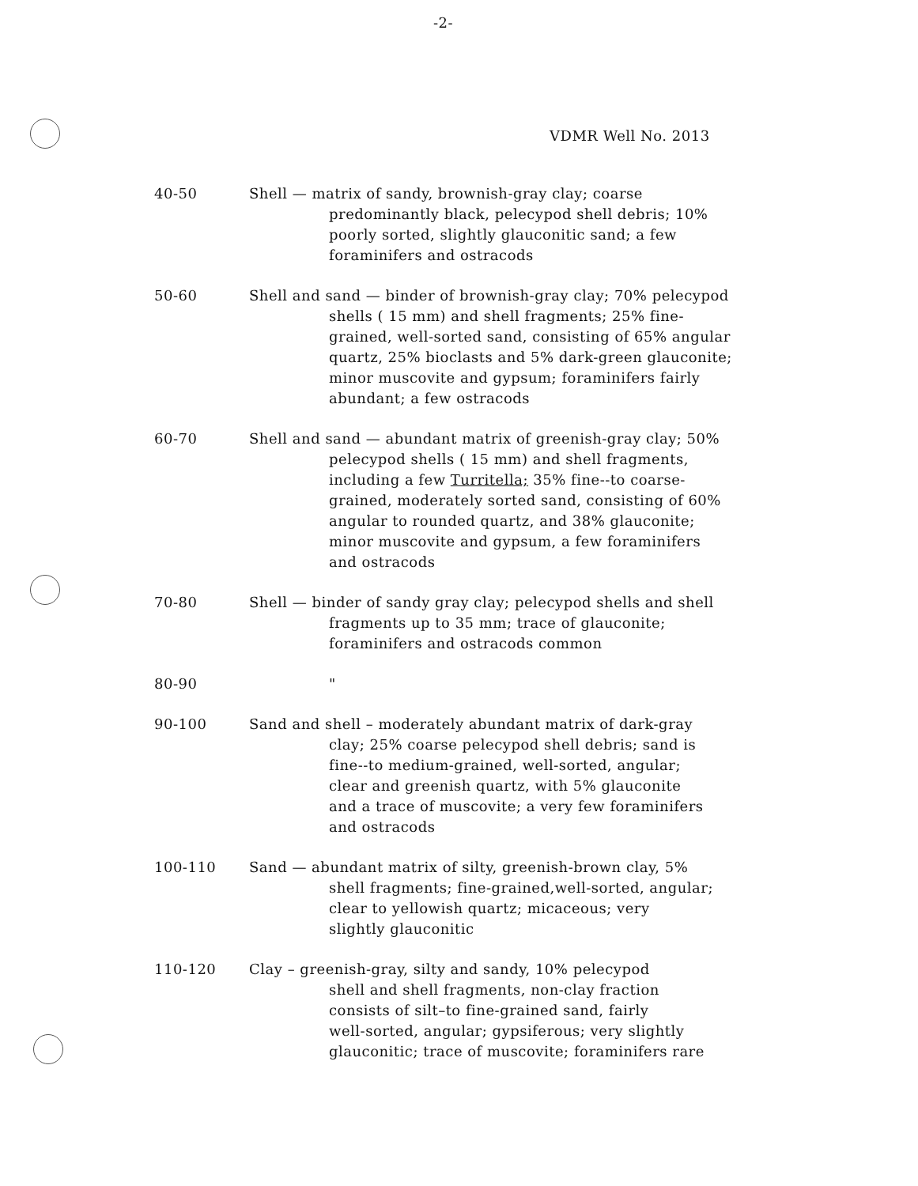-2-
VDMR Well No. 2013
40-50 Shell — matrix of sandy, brownish-gray clay; coarse
predominantly black, pelecypod shell debris; 10%
poorly sorted, slightly glauconitic sand; a few
foraminifers and ostracods
50-60 Shell and sand — binder of brownish-gray clay; 70% pelecypod
shells ( 15 mm) and shell fragments; 25% fine-
grained, well-sorted sand, consisting of 65% angular
quartz, 25% bioclasts and 5% dark-green glauconite;
minor muscovite and gypsum; foraminifers fairly
abundant; a few ostracods
60-70 Shell and sand — abundant matrix of greenish-gray clay; 50%
pelecypod shells ( 15 mm) and shell fragments,
including a few Turritella; 35% fine--to coarse-
grained, moderately sorted sand, consisting of 60%
angular to rounded quartz, and 38% glauconite;
minor muscovite and gypsum, a few foraminifers
and ostracods
70-80 Shell — binder of sandy gray clay; pelecypod shells and shell
fragments up to 35 mm; trace of glauconite;
foraminifers and ostracods common
80-90 "
90-100 Sand and shell – moderately abundant matrix of dark-gray
clay; 25% coarse pelecypod shell debris; sand is
fine--to medium-grained, well-sorted, angular;
clear and greenish quartz, with 5% glauconite
and a trace of muscovite; a very few foraminifers
and ostracods
100-110 Sand — abundant matrix of silty, greenish-brown clay, 5%
shell fragments; fine-grained,well-sorted, angular;
clear to yellowish quartz; micaceous; very
slightly glauconitic
110-120 Clay – greenish-gray, silty and sandy, 10% pelecypod
shell and shell fragments, non-clay fraction
consists of silt–to fine-grained sand, fairly
well-sorted, angular; gypsiferous; very slightly
glauconitic; trace of muscovite; foraminifers rare